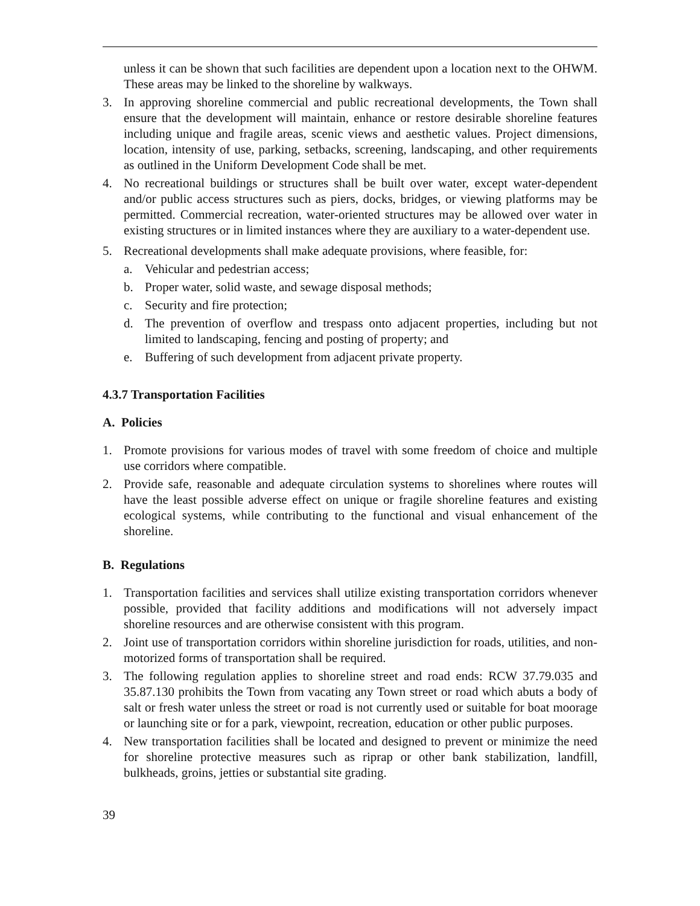unless it can be shown that such facilities are dependent upon a location next to the OHWM. These areas may be linked to the shoreline by walkways.
3. In approving shoreline commercial and public recreational developments, the Town shall ensure that the development will maintain, enhance or restore desirable shoreline features including unique and fragile areas, scenic views and aesthetic values. Project dimensions, location, intensity of use, parking, setbacks, screening, landscaping, and other requirements as outlined in the Uniform Development Code shall be met.
4. No recreational buildings or structures shall be built over water, except water-dependent and/or public access structures such as piers, docks, bridges, or viewing platforms may be permitted. Commercial recreation, water-oriented structures may be allowed over water in existing structures or in limited instances where they are auxiliary to a water-dependent use.
5. Recreational developments shall make adequate provisions, where feasible, for:
a. Vehicular and pedestrian access;
b. Proper water, solid waste, and sewage disposal methods;
c. Security and fire protection;
d. The prevention of overflow and trespass onto adjacent properties, including but not limited to landscaping, fencing and posting of property; and
e. Buffering of such development from adjacent private property.
4.3.7 Transportation Facilities
A. Policies
1. Promote provisions for various modes of travel with some freedom of choice and multiple use corridors where compatible.
2. Provide safe, reasonable and adequate circulation systems to shorelines where routes will have the least possible adverse effect on unique or fragile shoreline features and existing ecological systems, while contributing to the functional and visual enhancement of the shoreline.
B. Regulations
1. Transportation facilities and services shall utilize existing transportation corridors whenever possible, provided that facility additions and modifications will not adversely impact shoreline resources and are otherwise consistent with this program.
2. Joint use of transportation corridors within shoreline jurisdiction for roads, utilities, and non-motorized forms of transportation shall be required.
3. The following regulation applies to shoreline street and road ends: RCW 37.79.035 and 35.87.130 prohibits the Town from vacating any Town street or road which abuts a body of salt or fresh water unless the street or road is not currently used or suitable for boat moorage or launching site or for a park, viewpoint, recreation, education or other public purposes.
4. New transportation facilities shall be located and designed to prevent or minimize the need for shoreline protective measures such as riprap or other bank stabilization, landfill, bulkheads, groins, jetties or substantial site grading.
39